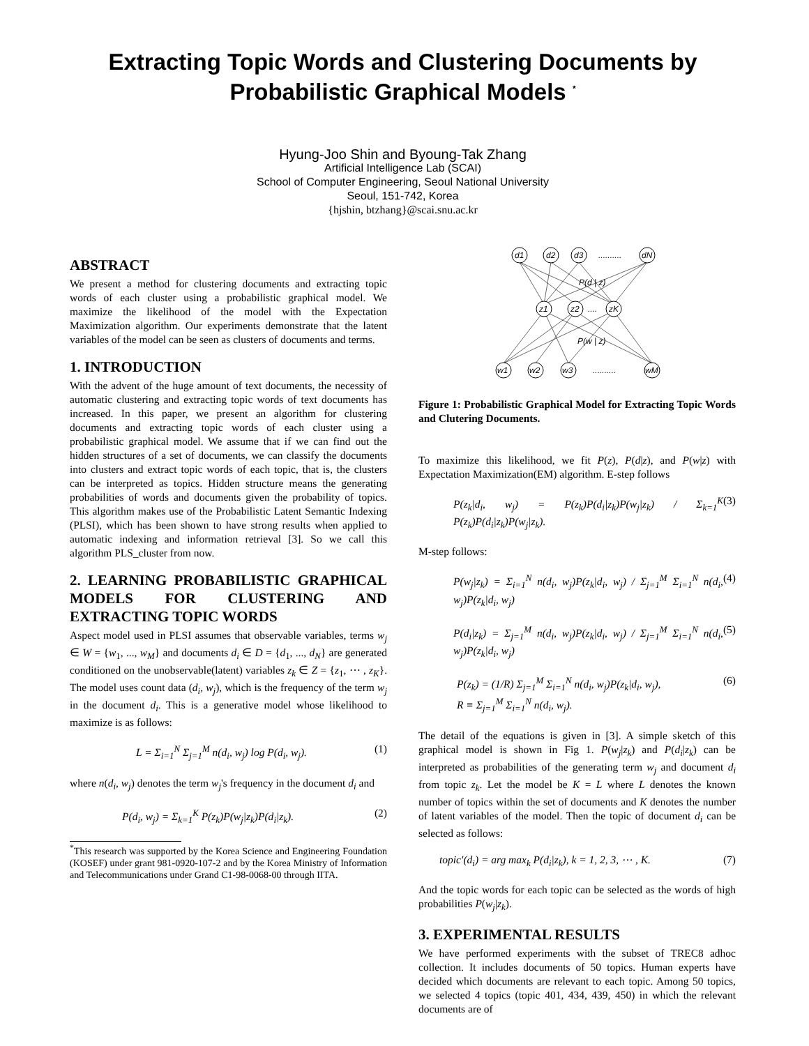Extracting Topic Words and Clustering Documents by Probabilistic Graphical Models <sup>*</sup>
Hyung-Joo Shin and Byoung-Tak Zhang
Artificial Intelligence Lab (SCAI)
School of Computer Engineering, Seoul National University
Seoul, 151-742, Korea
{hjshin, btzhang}@scai.snu.ac.kr
ABSTRACT
We present a method for clustering documents and extracting topic words of each cluster using a probabilistic graphical model. We maximize the likelihood of the model with the Expectation Maximization algorithm. Our experiments demonstrate that the latent variables of the model can be seen as clusters of documents and terms.
1. INTRODUCTION
With the advent of the huge amount of text documents, the necessity of automatic clustering and extracting topic words of text documents has increased. In this paper, we present an algorithm for clustering documents and extracting topic words of each cluster using a probabilistic graphical model. We assume that if we can find out the hidden structures of a set of documents, we can classify the documents into clusters and extract topic words of each topic, that is, the clusters can be interpreted as topics. Hidden structure means the generating probabilities of words and documents given the probability of topics. This algorithm makes use of the Probabilistic Latent Semantic Indexing (PLSI), which has been shown to have strong results when applied to automatic indexing and information retrieval [3]. So we call this algorithm PLS_cluster from now.
2. LEARNING PROBABILISTIC GRAPHICAL MODELS FOR CLUSTERING AND EXTRACTING TOPIC WORDS
Aspect model used in PLSI assumes that observable variables, terms w<sub>j</sub> ∈ W = {w<sub>1</sub>, ..., w<sub>M</sub>} and documents d<sub>i</sub> ∈ D = {d<sub>1</sub>, ..., d<sub>N</sub>} are generated conditioned on the unobservable(latent) variables z<sub>k</sub> ∈ Z = {z<sub>1</sub>, ⋯ , z<sub>K</sub>}. The model uses count data (d<sub>i</sub>, w<sub>j</sub>), which is the frequency of the term w<sub>j</sub> in the document d<sub>i</sub>. This is a generative model whose likelihood to maximize is as follows:
L = Σ<sub>i=1</sub><sup>N</sup> Σ<sub>j=1</sub><sup>M</sup> n(d<sub>i</sub>, w<sub>j</sub>) log P(d<sub>i</sub>, w<sub>j</sub>). (1)
where n(d<sub>i</sub>, w<sub>j</sub>) denotes the term w<sub>j</sub>'s frequency in the document d<sub>i</sub> and
P(d<sub>i</sub>, w<sub>j</sub>) = Σ<sub>k=1</sub><sup>K</sup> P(z<sub>k</sub>)P(w<sub>j</sub>|z<sub>k</sub>)P(d<sub>i</sub>|z<sub>k</sub>). (2)
<sup>*</sup> This research was supported by the Korea Science and Engineering Foundation (KOSEF) under grant 981-0920-107-2 and by the Korea Ministry of Information and Telecommunications under Grand C1-98-0068-00 through IITA.
d1
d2
d3
..........
dN
P(d | z)
z1
z2
....
zK
P(w | z)
w1
w2
w3
..........
wM
Figure 1: Probabilistic Graphical Model for Extracting Topic Words and Clutering Documents.
To maximize this likelihood, we fit P(z), P(d|z), and P(w|z) with Expectation Maximization(EM) algorithm. E-step follows
P(z<sub>k</sub>|d<sub>i</sub>, w<sub>j</sub>) = P(z<sub>k</sub>)P(d<sub>i</sub>|z<sub>k</sub>)P(w<sub>j</sub>|z<sub>k</sub>) / Σ<sub>k=1</sub><sup>K</sup> P(z<sub>k</sub>)P(d<sub>i</sub>|z<sub>k</sub>)P(w<sub>j</sub>|z<sub>k</sub>). (3)
M-step follows:
P(w<sub>j</sub>|z<sub>k</sub>) = Σ<sub>i=1</sub><sup>N</sup> n(d<sub>i</sub>, w<sub>j</sub>)P(z<sub>k</sub>|d<sub>i</sub>, w<sub>j</sub>) / Σ<sub>j=1</sub><sup>M</sup> Σ<sub>i=1</sub><sup>N</sup> n(d<sub>i</sub>, w<sub>j</sub>)P(z<sub>k</sub>|d<sub>i</sub>, w<sub>j</sub>) (4)
P(d<sub>i</sub>|z<sub>k</sub>) = Σ<sub>j=1</sub><sup>M</sup> n(d<sub>i</sub>, w<sub>j</sub>)P(z<sub>k</sub>|d<sub>i</sub>, w<sub>j</sub>) / Σ<sub>j=1</sub><sup>M</sup> Σ<sub>i=1</sub><sup>N</sup> n(d<sub>i</sub>, w<sub>j</sub>)P(z<sub>k</sub>|d<sub>i</sub>, w<sub>j</sub>) (5)
P(z<sub>k</sub>) = (1/R) Σ<sub>j=1</sub><sup>M</sup> Σ<sub>i=1</sub><sup>N</sup> n(d<sub>i</sub>, w<sub>j</sub>)P(z<sub>k</sub>|d<sub>i</sub>, w<sub>j</sub>),
R ≡ Σ<sub>j=1</sub><sup>M</sup> Σ<sub>i=1</sub><sup>N</sup> n(d<sub>i</sub>, w<sub>j</sub>). (6)
The detail of the equations is given in [3]. A simple sketch of this graphical model is shown in Fig 1. P(w<sub>j</sub>|z<sub>k</sub>) and P(d<sub>i</sub>|z<sub>k</sub>) can be interpreted as probabilities of the generating term w<sub>j</sub> and document d<sub>i</sub> from topic z<sub>k</sub>. Let the model be K = L where L denotes the known number of topics within the set of documents and K denotes the number of latent variables of the model. Then the topic of document d<sub>i</sub> can be selected as follows:
topic′(d<sub>i</sub>) = arg max<sub>k</sub> P(d<sub>i</sub>|z<sub>k</sub>), k = 1, 2, 3, ⋯ , K. (7)
And the topic words for each topic can be selected as the words of high probabilities P(w<sub>j</sub>|z<sub>k</sub>).
3. EXPERIMENTAL RESULTS
We have performed experiments with the subset of TREC8 adhoc collection. It includes documents of 50 topics. Human experts have decided which documents are relevant to each topic. Among 50 topics, we selected 4 topics (topic 401, 434, 439, 450) in which the relevant documents are of